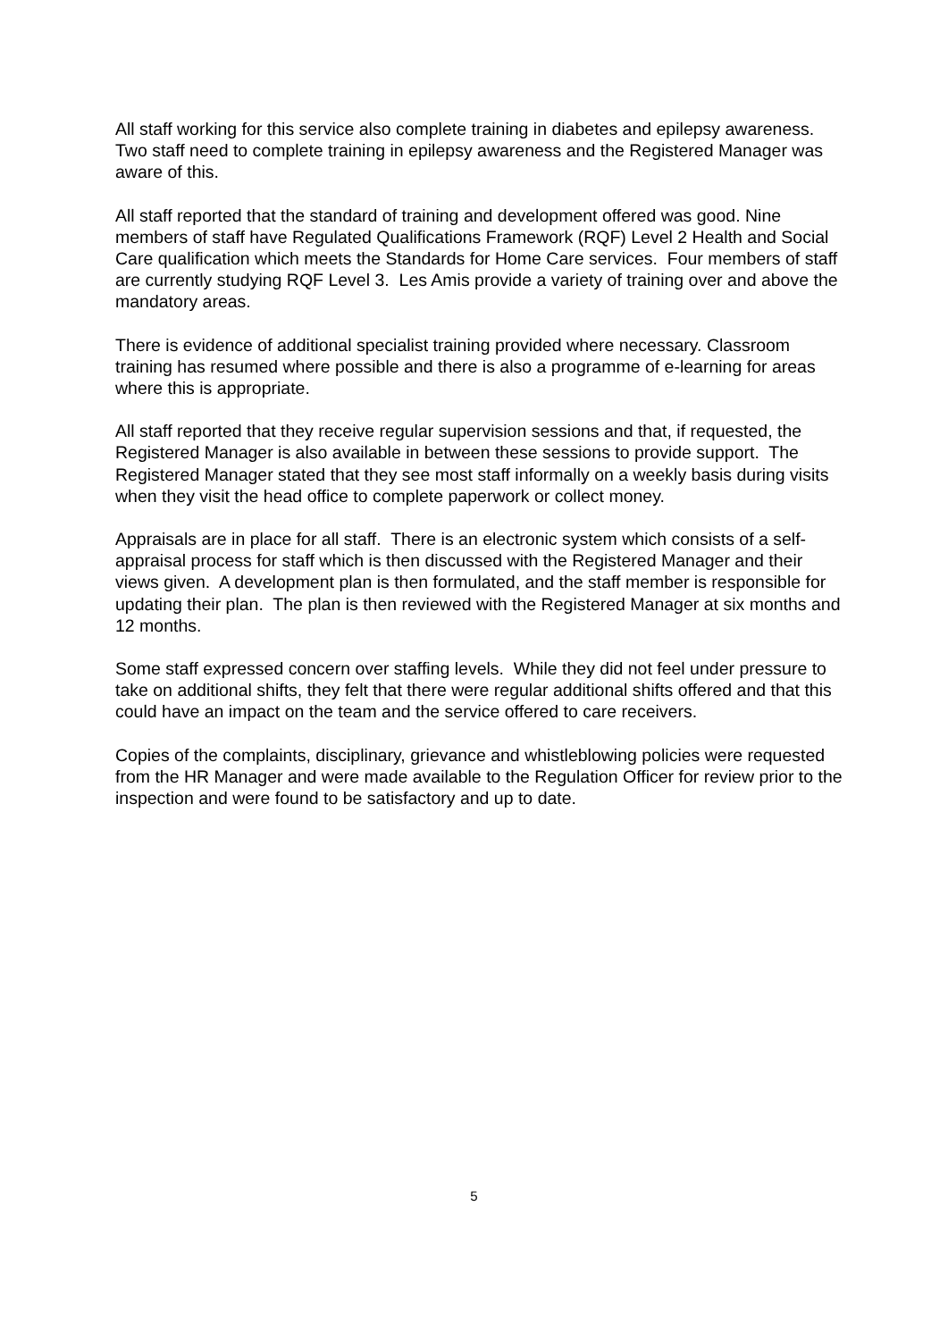All staff working for this service also complete training in diabetes and epilepsy awareness. Two staff need to complete training in epilepsy awareness and the Registered Manager was aware of this.
All staff reported that the standard of training and development offered was good. Nine members of staff have Regulated Qualifications Framework (RQF) Level 2 Health and Social Care qualification which meets the Standards for Home Care services. Four members of staff are currently studying RQF Level 3. Les Amis provide a variety of training over and above the mandatory areas.
There is evidence of additional specialist training provided where necessary. Classroom training has resumed where possible and there is also a programme of e-learning for areas where this is appropriate.
All staff reported that they receive regular supervision sessions and that, if requested, the Registered Manager is also available in between these sessions to provide support. The Registered Manager stated that they see most staff informally on a weekly basis during visits when they visit the head office to complete paperwork or collect money.
Appraisals are in place for all staff. There is an electronic system which consists of a self-appraisal process for staff which is then discussed with the Registered Manager and their views given. A development plan is then formulated, and the staff member is responsible for updating their plan. The plan is then reviewed with the Registered Manager at six months and 12 months.
Some staff expressed concern over staffing levels. While they did not feel under pressure to take on additional shifts, they felt that there were regular additional shifts offered and that this could have an impact on the team and the service offered to care receivers.
Copies of the complaints, disciplinary, grievance and whistleblowing policies were requested from the HR Manager and were made available to the Regulation Officer for review prior to the inspection and were found to be satisfactory and up to date.
5